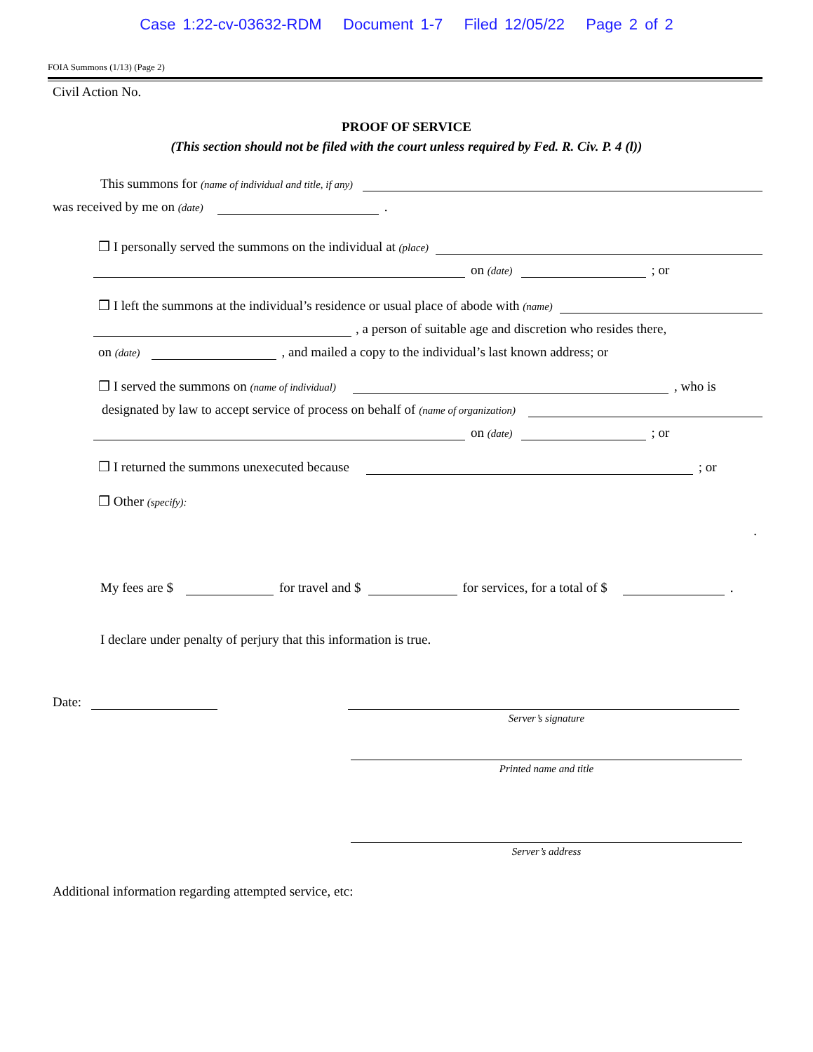Case 1:22-cv-03632-RDM Document 1-7 Filed 12/05/22 Page 2 of 2
FOIA Summons (1/13) (Page 2)
Civil Action No.
PROOF OF SERVICE
(This section should not be filed with the court unless required by Fed. R. Civ. P. 4 (l))
This summons for (name of individual and title, if any)
was received by me on (date) .
❒ I personally served the summons on the individual at (place)
on (date) ; or
❒ I left the summons at the individual’s residence or usual place of abode with (name)
, a person of suitable age and discretion who resides there,
on (date) , and mailed a copy to the individual’s last known address; or
❒ I served the summons on (name of individual) , who is
designated by law to accept service of process on behalf of (name of organization)
on (date) ; or
❒ I returned the summons unexecuted because ; or
❒ Other (specify):
.
My fees are $ for travel and $ for services, for a total of $ .
I declare under penalty of perjury that this information is true.
Date:
Server’s signature
Printed name and title
Server’s address
Additional information regarding attempted service, etc: